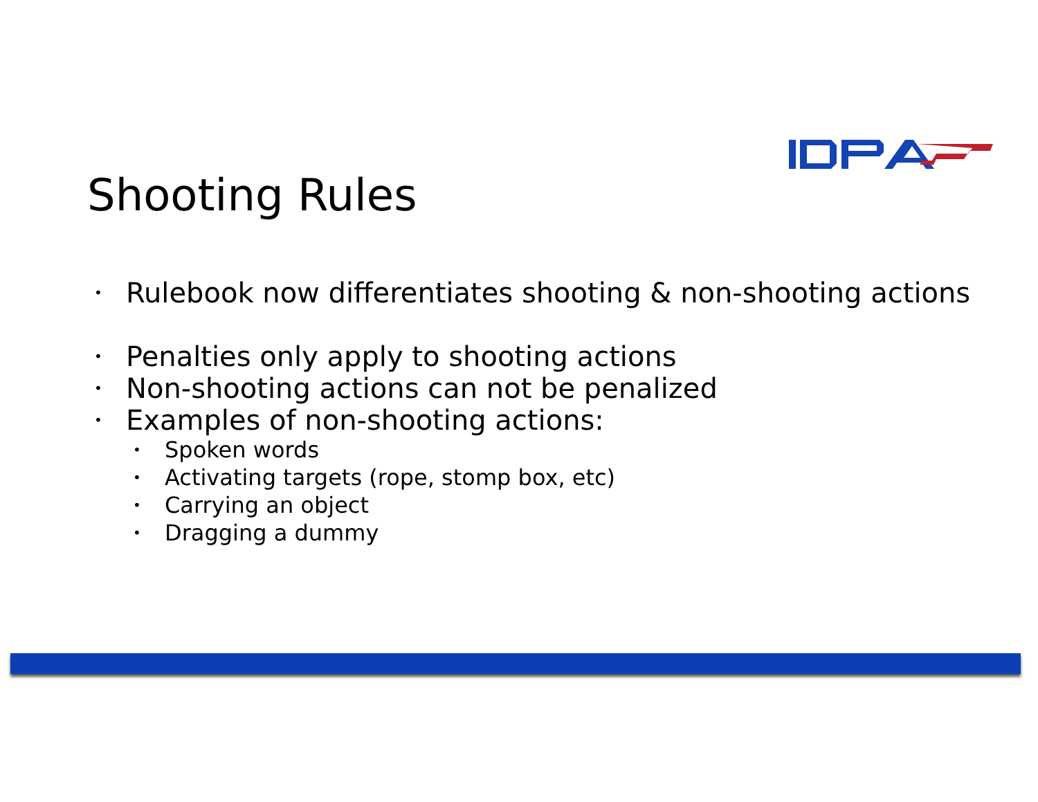Shooting Rules
• Rulebook now differentiates shooting & non-shooting actions
• Penalties only apply to shooting actions
• Non-shooting actions can not be penalized
• Examples of non-shooting actions:
• Spoken words
• Activating targets (rope, stomp box, etc)
• Carrying an object
• Dragging a dummy